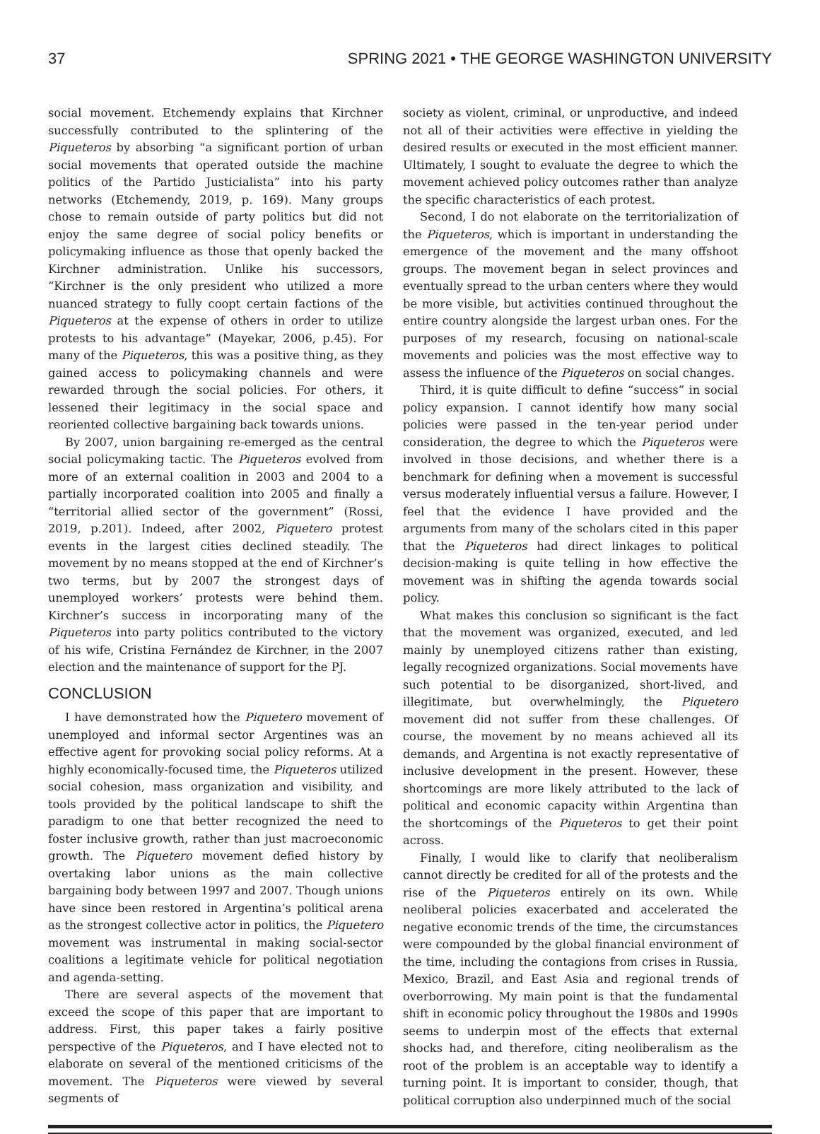37 SPRING 2021 • THE GEORGE WASHINGTON UNIVERSITY
social movement. Etchemendy explains that Kirchner successfully contributed to the splintering of the Piqueteros by absorbing “a significant portion of urban social movements that operated outside the machine politics of the Partido Justicialista” into his party networks (Etchemendy, 2019, p. 169). Many groups chose to remain outside of party politics but did not enjoy the same degree of social policy benefits or policymaking influence as those that openly backed the Kirchner administration. Unlike his successors, “Kirchner is the only president who utilized a more nuanced strategy to fully coopt certain factions of the Piqueteros at the expense of others in order to utilize protests to his advantage” (Mayekar, 2006, p.45). For many of the Piqueteros, this was a positive thing, as they gained access to policymaking channels and were rewarded through the social policies. For others, it lessened their legitimacy in the social space and reoriented collective bargaining back towards unions.
By 2007, union bargaining re-emerged as the central social policymaking tactic. The Piqueteros evolved from more of an external coalition in 2003 and 2004 to a partially incorporated coalition into 2005 and finally a “territorial allied sector of the government” (Rossi, 2019, p.201). Indeed, after 2002, Piquetero protest events in the largest cities declined steadily. The movement by no means stopped at the end of Kirchner’s two terms, but by 2007 the strongest days of unemployed workers’ protests were behind them. Kirchner’s success in incorporating many of the Piqueteros into party politics contributed to the victory of his wife, Cristina Fernández de Kirchner, in the 2007 election and the maintenance of support for the PJ.
CONCLUSION
I have demonstrated how the Piquetero movement of unemployed and informal sector Argentines was an effective agent for provoking social policy reforms. At a highly economically-focused time, the Piqueteros utilized social cohesion, mass organization and visibility, and tools provided by the political landscape to shift the paradigm to one that better recognized the need to foster inclusive growth, rather than just macroeconomic growth. The Piquetero movement defied history by overtaking labor unions as the main collective bargaining body between 1997 and 2007. Though unions have since been restored in Argentina’s political arena as the strongest collective actor in politics, the Piquetero movement was instrumental in making social-sector coalitions a legitimate vehicle for political negotiation and agenda-setting.
There are several aspects of the movement that exceed the scope of this paper that are important to address. First, this paper takes a fairly positive perspective of the Piqueteros, and I have elected not to elaborate on several of the mentioned criticisms of the movement. The Piqueteros were viewed by several segments of
society as violent, criminal, or unproductive, and indeed not all of their activities were effective in yielding the desired results or executed in the most efficient manner. Ultimately, I sought to evaluate the degree to which the movement achieved policy outcomes rather than analyze the specific characteristics of each protest.
Second, I do not elaborate on the territorialization of the Piqueteros, which is important in understanding the emergence of the movement and the many offshoot groups. The movement began in select provinces and eventually spread to the urban centers where they would be more visible, but activities continued throughout the entire country alongside the largest urban ones. For the purposes of my research, focusing on national-scale movements and policies was the most effective way to assess the influence of the Piqueteros on social changes.
Third, it is quite difficult to define “success” in social policy expansion. I cannot identify how many social policies were passed in the ten-year period under consideration, the degree to which the Piqueteros were involved in those decisions, and whether there is a benchmark for defining when a movement is successful versus moderately influential versus a failure. However, I feel that the evidence I have provided and the arguments from many of the scholars cited in this paper that the Piqueteros had direct linkages to political decision-making is quite telling in how effective the movement was in shifting the agenda towards social policy.
What makes this conclusion so significant is the fact that the movement was organized, executed, and led mainly by unemployed citizens rather than existing, legally recognized organizations. Social movements have such potential to be disorganized, short-lived, and illegitimate, but overwhelmingly, the Piquetero movement did not suffer from these challenges. Of course, the movement by no means achieved all its demands, and Argentina is not exactly representative of inclusive development in the present. However, these shortcomings are more likely attributed to the lack of political and economic capacity within Argentina than the shortcomings of the Piqueteros to get their point across.
Finally, I would like to clarify that neoliberalism cannot directly be credited for all of the protests and the rise of the Piqueteros entirely on its own. While neoliberal policies exacerbated and accelerated the negative economic trends of the time, the circumstances were compounded by the global financial environment of the time, including the contagions from crises in Russia, Mexico, Brazil, and East Asia and regional trends of overborrowing. My main point is that the fundamental shift in economic policy throughout the 1980s and 1990s seems to underpin most of the effects that external shocks had, and therefore, citing neoliberalism as the root of the problem is an acceptable way to identify a turning point. It is important to consider, though, that political corruption also underpinned much of the social